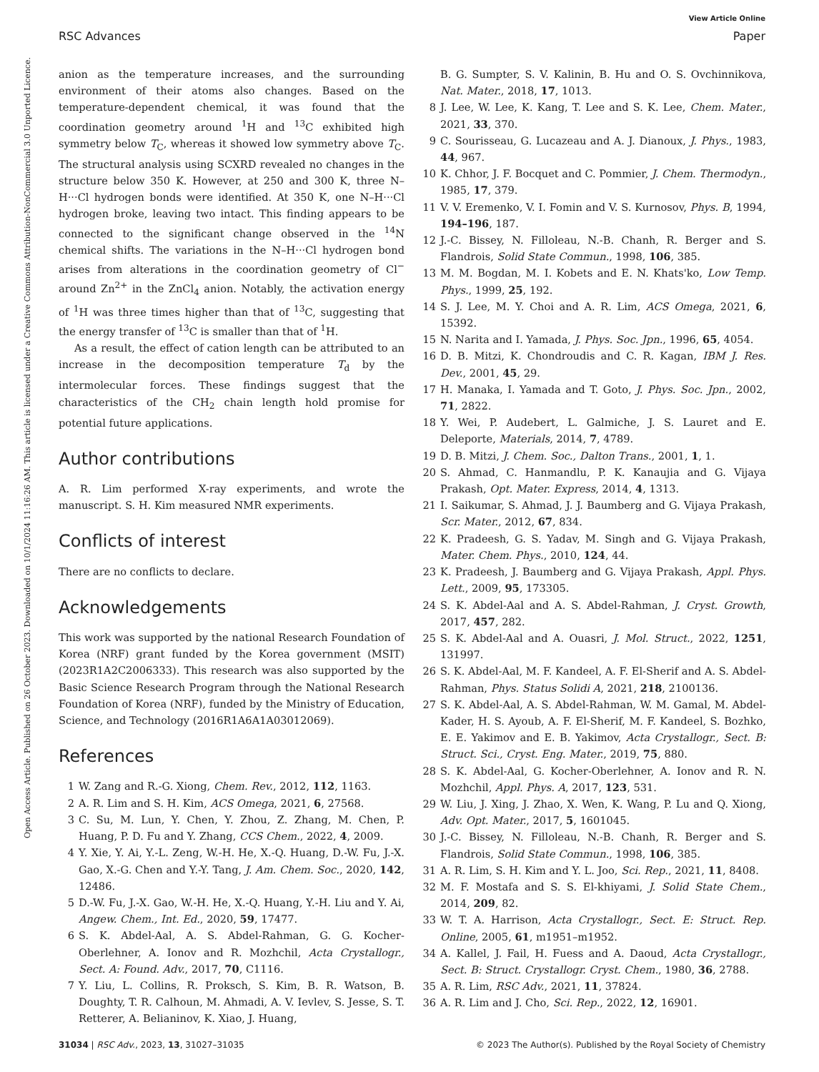View Article Online
RSC Advances Paper
Open Access Article. Published on 26 October 2023. Downloaded on 10/1/2024 11:16:26 AM. This article is licensed under a Creative Commons Attribution-NonCommercial 3.0 Unported Licence.
anion as the temperature increases, and the surrounding environment of their atoms also changes. Based on the temperature-dependent chemical, it was found that the coordination geometry around <sup>1</sup>H and <sup>13</sup>C exhibited high symmetry below T<sub>C</sub>, whereas it showed low symmetry above T<sub>C</sub>. The structural analysis using SCXRD revealed no changes in the structure below 350 K. However, at 250 and 300 K, three N–H···Cl hydrogen bonds were identified. At 350 K, one N–H···Cl hydrogen broke, leaving two intact. This finding appears to be connected to the significant change observed in the <sup>14</sup>N chemical shifts. The variations in the N–H···Cl hydrogen bond arises from alterations in the coordination geometry of Cl<sup>−</sup> around Zn<sup>2+</sup> in the ZnCl<sub>4</sub> anion. Notably, the activation energy of <sup>1</sup>H was three times higher than that of <sup>13</sup>C, suggesting that the energy transfer of <sup>13</sup>C is smaller than that of <sup>1</sup>H.
As a result, the effect of cation length can be attributed to an increase in the decomposition temperature T<sub>d</sub> by the intermolecular forces. These findings suggest that the characteristics of the CH<sub>2</sub> chain length hold promise for potential future applications.
Author contributions
A. R. Lim performed X-ray experiments, and wrote the manuscript. S. H. Kim measured NMR experiments.
Conflicts of interest
There are no conflicts to declare.
Acknowledgements
This work was supported by the national Research Foundation of Korea (NRF) grant funded by the Korea government (MSIT) (2023R1A2C2006333). This research was also supported by the Basic Science Research Program through the National Research Foundation of Korea (NRF), funded by the Ministry of Education, Science, and Technology (2016R1A6A1A03012069).
References
1 W. Zang and R.-G. Xiong, Chem. Rev., 2012, 112, 1163.
2 A. R. Lim and S. H. Kim, ACS Omega, 2021, 6, 27568.
3 C. Su, M. Lun, Y. Chen, Y. Zhou, Z. Zhang, M. Chen, P. Huang, P. D. Fu and Y. Zhang, CCS Chem., 2022, 4, 2009.
4 Y. Xie, Y. Ai, Y.-L. Zeng, W.-H. He, X.-Q. Huang, D.-W. Fu, J.-X. Gao, X.-G. Chen and Y.-Y. Tang, J. Am. Chem. Soc., 2020, 142, 12486.
5 D.-W. Fu, J.-X. Gao, W.-H. He, X.-Q. Huang, Y.-H. Liu and Y. Ai, Angew. Chem., Int. Ed., 2020, 59, 17477.
6 S. K. Abdel-Aal, A. S. Abdel-Rahman, G. G. Kocher-Oberlehner, A. Ionov and R. Mozhchil, Acta Crystallogr., Sect. A: Found. Adv., 2017, 70, C1116.
7 Y. Liu, L. Collins, R. Proksch, S. Kim, B. R. Watson, B. Doughty, T. R. Calhoun, M. Ahmadi, A. V. Ievlev, S. Jesse, S. T. Retterer, A. Belianinov, K. Xiao, J. Huang,
B. G. Sumpter, S. V. Kalinin, B. Hu and O. S. Ovchinnikova, Nat. Mater., 2018, 17, 1013.
8 J. Lee, W. Lee, K. Kang, T. Lee and S. K. Lee, Chem. Mater., 2021, 33, 370.
9 C. Sourisseau, G. Lucazeau and A. J. Dianoux, J. Phys., 1983, 44, 967.
10 K. Chhor, J. F. Bocquet and C. Pommier, J. Chem. Thermodyn., 1985, 17, 379.
11 V. V. Eremenko, V. I. Fomin and V. S. Kurnosov, Phys. B, 1994, 194–196, 187.
12 J.-C. Bissey, N. Filloleau, N.-B. Chanh, R. Berger and S. Flandrois, Solid State Commun., 1998, 106, 385.
13 M. M. Bogdan, M. I. Kobets and E. N. Khats'ko, Low Temp. Phys., 1999, 25, 192.
14 S. J. Lee, M. Y. Choi and A. R. Lim, ACS Omega, 2021, 6, 15392.
15 N. Narita and I. Yamada, J. Phys. Soc. Jpn., 1996, 65, 4054.
16 D. B. Mitzi, K. Chondroudis and C. R. Kagan, IBM J. Res. Dev., 2001, 45, 29.
17 H. Manaka, I. Yamada and T. Goto, J. Phys. Soc. Jpn., 2002, 71, 2822.
18 Y. Wei, P. Audebert, L. Galmiche, J. S. Lauret and E. Deleporte, Materials, 2014, 7, 4789.
19 D. B. Mitzi, J. Chem. Soc., Dalton Trans., 2001, 1, 1.
20 S. Ahmad, C. Hanmandlu, P. K. Kanaujia and G. Vijaya Prakash, Opt. Mater. Express, 2014, 4, 1313.
21 I. Saikumar, S. Ahmad, J. J. Baumberg and G. Vijaya Prakash, Scr. Mater., 2012, 67, 834.
22 K. Pradeesh, G. S. Yadav, M. Singh and G. Vijaya Prakash, Mater. Chem. Phys., 2010, 124, 44.
23 K. Pradeesh, J. Baumberg and G. Vijaya Prakash, Appl. Phys. Lett., 2009, 95, 173305.
24 S. K. Abdel-Aal and A. S. Abdel-Rahman, J. Cryst. Growth, 2017, 457, 282.
25 S. K. Abdel-Aal and A. Ouasri, J. Mol. Struct., 2022, 1251, 131997.
26 S. K. Abdel-Aal, M. F. Kandeel, A. F. El-Sherif and A. S. Abdel-Rahman, Phys. Status Solidi A, 2021, 218, 2100136.
27 S. K. Abdel-Aal, A. S. Abdel-Rahman, W. M. Gamal, M. Abdel-Kader, H. S. Ayoub, A. F. El-Sherif, M. F. Kandeel, S. Bozhko, E. E. Yakimov and E. B. Yakimov, Acta Crystallogr., Sect. B: Struct. Sci., Cryst. Eng. Mater., 2019, 75, 880.
28 S. K. Abdel-Aal, G. Kocher-Oberlehner, A. Ionov and R. N. Mozhchil, Appl. Phys. A, 2017, 123, 531.
29 W. Liu, J. Xing, J. Zhao, X. Wen, K. Wang, P. Lu and Q. Xiong, Adv. Opt. Mater., 2017, 5, 1601045.
30 J.-C. Bissey, N. Filloleau, N.-B. Chanh, R. Berger and S. Flandrois, Solid State Commun., 1998, 106, 385.
31 A. R. Lim, S. H. Kim and Y. L. Joo, Sci. Rep., 2021, 11, 8408.
32 M. F. Mostafa and S. S. El-khiyami, J. Solid State Chem., 2014, 209, 82.
33 W. T. A. Harrison, Acta Crystallogr., Sect. E: Struct. Rep. Online, 2005, 61, m1951–m1952.
34 A. Kallel, J. Fail, H. Fuess and A. Daoud, Acta Crystallogr., Sect. B: Struct. Crystallogr. Cryst. Chem., 1980, 36, 2788.
35 A. R. Lim, RSC Adv., 2021, 11, 37824.
36 A. R. Lim and J. Cho, Sci. Rep., 2022, 12, 16901.
31034 | RSC Adv., 2023, 13, 31027–31035 © 2023 The Author(s). Published by the Royal Society of Chemistry